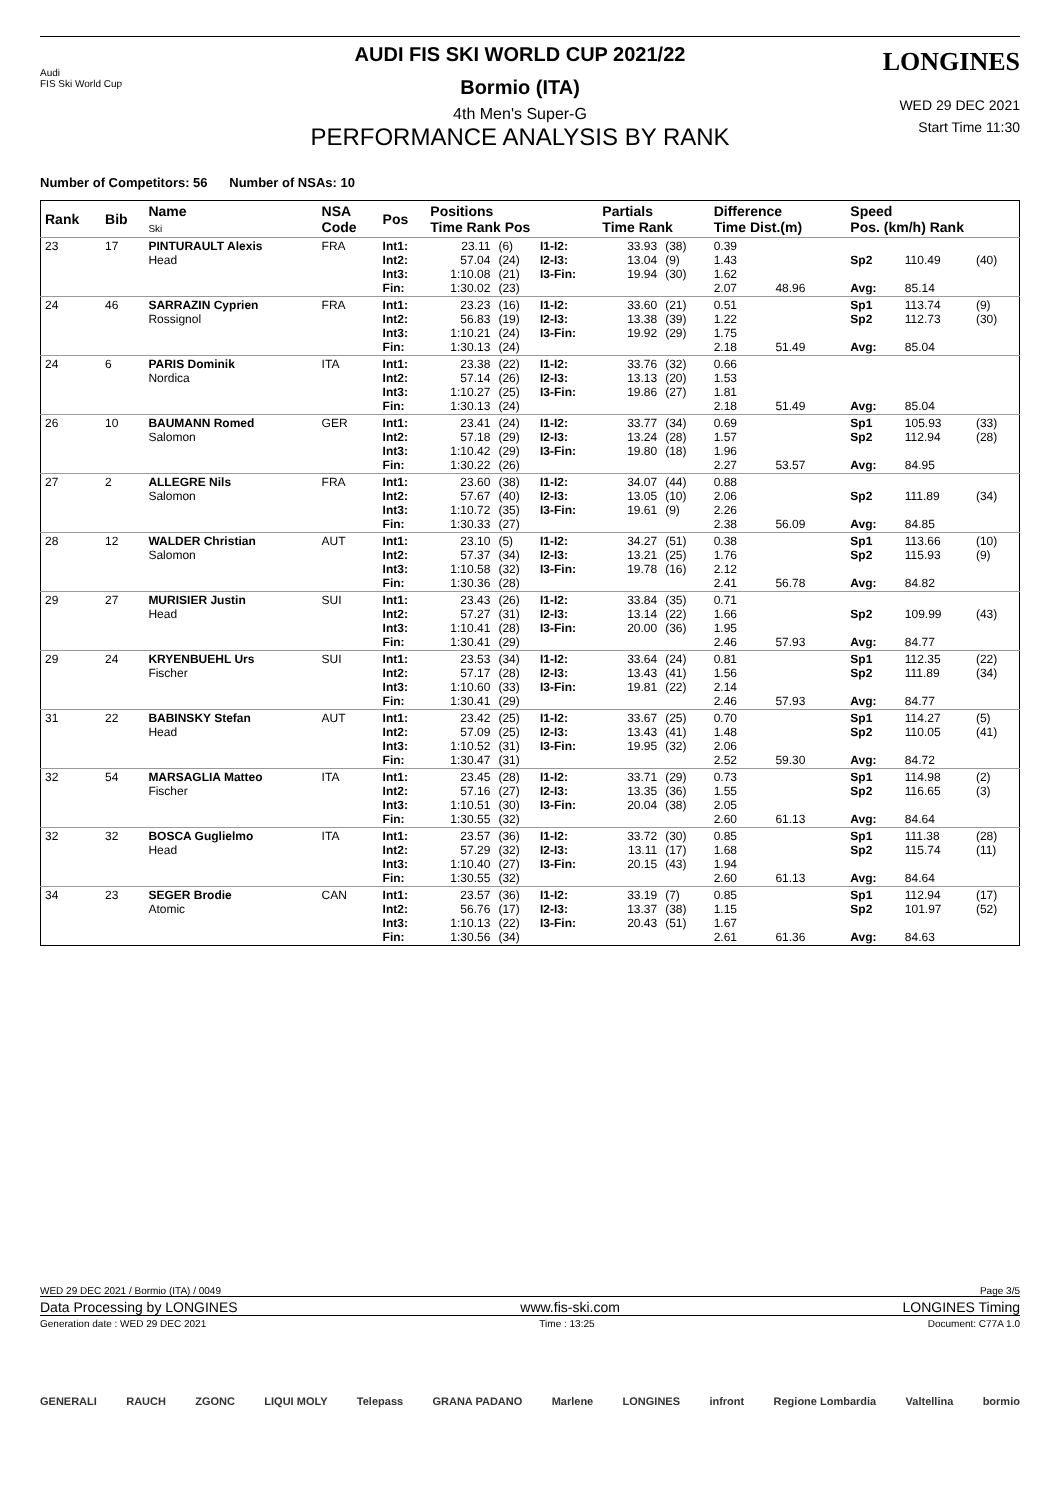Audi
FIS Ski World Cup
AUDI FIS SKI WORLD CUP 2021/22
Bormio (ITA)
4th Men's Super-G
PERFORMANCE ANALYSIS BY RANK
LONGINES
WED 29 DEC 2021
Start Time 11:30
Number of Competitors: 56 Number of NSAs: 10
| Rank | Bib | Name Ski | NSA Code | Pos | Positions Time Rank Pos | | | Partials Time Rank | | Difference Time Dist.(m) | | Speed Pos. (km/h) Rank | | |
| --- | --- | --- | --- | --- | --- | --- | --- | --- | --- | --- | --- | --- | --- | --- |
| 23 | 17 | PINTURAULT Alexis Head | FRA | Int1: Int2: Int3: Fin: | 23.11 57.04 1:10.08 1:30.02 | (6) (24) (21) (23) | I1-I2: I2-I3: I3-Fin: | 33.93 13.04 19.94 | (38) (9) (30) | 0.39 1.43 1.62 2.07 | 48.96 | Sp2 Avg: | 110.49 85.14 | (40) |
| 24 | 46 | SARRAZIN Cyprien Rossignol | FRA | Int1: Int2: Int3: Fin: | 23.23 56.83 1:10.21 1:30.13 | (16) (19) (24) (24) | I1-I2: I2-I3: I3-Fin: | 33.60 13.38 19.92 | (21) (39) (29) | 0.51 1.22 1.75 2.18 | 51.49 | Sp1 Sp2 Avg: | 113.74 112.73 85.04 | (9) (30) |
| 24 | 6 | PARIS Dominik Nordica | ITA | Int1: Int2: Int3: Fin: | 23.38 57.14 1:10.27 1:30.13 | (22) (26) (25) (24) | I1-I2: I2-I3: I3-Fin: | 33.76 13.13 19.86 | (32) (20) (27) | 0.66 1.53 1.81 2.18 | 51.49 | Avg: | 85.04 | |
| 26 | 10 | BAUMANN Romed Salomon | GER | Int1: Int2: Int3: Fin: | 23.41 57.18 1:10.42 1:30.22 | (24) (29) (29) (26) | I1-I2: I2-I3: I3-Fin: | 33.77 13.24 19.80 | (34) (28) (18) | 0.69 1.57 1.96 2.27 | 53.57 | Sp1 Sp2 Avg: | 105.93 112.94 84.95 | (33) (28) |
| 27 | 2 | ALLEGRE Nils Salomon | FRA | Int1: Int2: Int3: Fin: | 23.60 57.67 1:10.72 1:30.33 | (38) (40) (35) (27) | I1-I2: I2-I3: I3-Fin: | 34.07 13.05 19.61 | (44) (10) (9) | 0.88 2.06 2.26 2.38 | 56.09 | Sp2 Avg: | 111.89 84.85 | (34) |
| 28 | 12 | WALDER Christian Salomon | AUT | Int1: Int2: Int3: Fin: | 23.10 57.37 1:10.58 1:30.36 | (5) (34) (32) (28) | I1-I2: I2-I3: I3-Fin: | 34.27 13.21 19.78 | (51) (25) (16) | 0.38 1.76 2.12 2.41 | 56.78 | Sp1 Sp2 Avg: | 113.66 115.93 84.82 | (10) (9) |
| 29 | 27 | MURISIER Justin Head | SUI | Int1: Int2: Int3: Fin: | 23.43 57.27 1:10.41 1:30.41 | (26) (31) (28) (29) | I1-I2: I2-I3: I3-Fin: | 33.84 13.14 20.00 | (35) (22) (36) | 0.71 1.66 1.95 2.46 | 57.93 | Sp2 Avg: | 109.99 84.77 | (43) |
| 29 | 24 | KRYENBUEHL Urs Fischer | SUI | Int1: Int2: Int3: Fin: | 23.53 57.17 1:10.60 1:30.41 | (34) (28) (33) (29) | I1-I2: I2-I3: I3-Fin: | 33.64 13.43 19.81 | (24) (41) (22) | 0.81 1.56 2.14 2.46 | 57.93 | Sp1 Sp2 Avg: | 112.35 111.89 84.77 | (22) (34) |
| 31 | 22 | BABINSKY Stefan Head | AUT | Int1: Int2: Int3: Fin: | 23.42 57.09 1:10.52 1:30.47 | (25) (25) (31) (31) | I1-I2: I2-I3: I3-Fin: | 33.67 13.43 19.95 | (25) (41) (32) | 0.70 1.48 2.06 2.52 | 59.30 | Sp1 Sp2 Avg: | 114.27 110.05 84.72 | (5) (41) |
| 32 | 54 | MARSAGLIA Matteo Fischer | ITA | Int1: Int2: Int3: Fin: | 23.45 57.16 1:10.51 1:30.55 | (28) (27) (30) (32) | I1-I2: I2-I3: I3-Fin: | 33.71 13.35 20.04 | (29) (36) (38) | 0.73 1.55 2.05 2.60 | 61.13 | Sp1 Sp2 Avg: | 114.98 116.65 84.64 | (2) (3) |
| 32 | 32 | BOSCA Guglielmo Head | ITA | Int1: Int2: Int3: Fin: | 23.57 57.29 1:10.40 1:30.55 | (36) (32) (27) (32) | I1-I2: I2-I3: I3-Fin: | 33.72 13.11 20.15 | (30) (17) (43) | 0.85 1.68 1.94 2.60 | 61.13 | Sp1 Sp2 Avg: | 111.38 115.74 84.64 | (28) (11) |
| 34 | 23 | SEGER Brodie Atomic | CAN | Int1: Int2: Int3: Fin: | 23.57 56.76 1:10.13 1:30.56 | (36) (17) (22) (34) | I1-I2: I2-I3: I3-Fin: | 33.19 13.37 20.43 | (7) (38) (51) | 0.85 1.15 1.67 2.61 | 61.36 | Sp1 Sp2 Avg: | 112.94 101.97 84.63 | (17) (52) |
WED 29 DEC 2021 / Bormio (ITA) / 0049 Page 3/5
Data Processing by LONGINES www.fis-ski.com LONGINES Timing
Generation date : WED 29 DEC 2021 Time : 13:25 Document: C77A 1.0
GENERALI RAUCH ZGONC LIQUI MOLY Telepass GRANA PADANO Marlene LONGINES infront Regione Lombardia Valtellina bormio